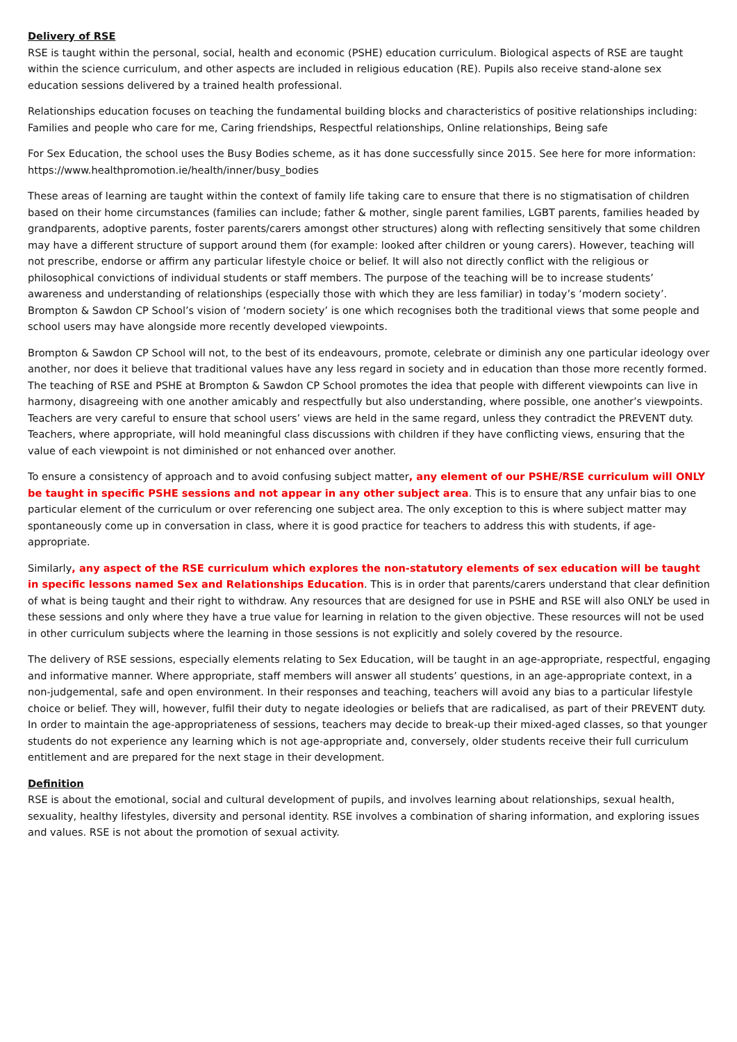Delivery of RSE
RSE is taught within the personal, social, health and economic (PSHE) education curriculum. Biological aspects of RSE are taught within the science curriculum, and other aspects are included in religious education (RE). Pupils also receive stand-alone sex education sessions delivered by a trained health professional.
Relationships education focuses on teaching the fundamental building blocks and characteristics of positive relationships including: Families and people who care for me, Caring friendships, Respectful relationships, Online relationships, Being safe
For Sex Education, the school uses the Busy Bodies scheme, as it has done successfully since 2015. See here for more information: https://www.healthpromotion.ie/health/inner/busy_bodies
These areas of learning are taught within the context of family life taking care to ensure that there is no stigmatisation of children based on their home circumstances (families can include; father & mother, single parent families, LGBT parents, families headed by grandparents, adoptive parents, foster parents/carers amongst other structures) along with reflecting sensitively that some children may have a different structure of support around them (for example: looked after children or young carers). However, teaching will not prescribe, endorse or affirm any particular lifestyle choice or belief. It will also not directly conflict with the religious or philosophical convictions of individual students or staff members. The purpose of the teaching will be to increase students’ awareness and understanding of relationships (especially those with which they are less familiar) in today’s ‘modern society’. Brompton & Sawdon CP School’s vision of ‘modern society’ is one which recognises both the traditional views that some people and school users may have alongside more recently developed viewpoints.
Brompton & Sawdon CP School will not, to the best of its endeavours, promote, celebrate or diminish any one particular ideology over another, nor does it believe that traditional values have any less regard in society and in education than those more recently formed. The teaching of RSE and PSHE at Brompton & Sawdon CP School promotes the idea that people with different viewpoints can live in harmony, disagreeing with one another amicably and respectfully but also understanding, where possible, one another’s viewpoints. Teachers are very careful to ensure that school users’ views are held in the same regard, unless they contradict the PREVENT duty. Teachers, where appropriate, will hold meaningful class discussions with children if they have conflicting views, ensuring that the value of each viewpoint is not diminished or not enhanced over another.
To ensure a consistency of approach and to avoid confusing subject matter, any element of our PSHE/RSE curriculum will ONLY be taught in specific PSHE sessions and not appear in any other subject area. This is to ensure that any unfair bias to one particular element of the curriculum or over referencing one subject area. The only exception to this is where subject matter may spontaneously come up in conversation in class, where it is good practice for teachers to address this with students, if age-appropriate.
Similarly, any aspect of the RSE curriculum which explores the non-statutory elements of sex education will be taught in specific lessons named Sex and Relationships Education. This is in order that parents/carers understand that clear definition of what is being taught and their right to withdraw. Any resources that are designed for use in PSHE and RSE will also ONLY be used in these sessions and only where they have a true value for learning in relation to the given objective. These resources will not be used in other curriculum subjects where the learning in those sessions is not explicitly and solely covered by the resource.
The delivery of RSE sessions, especially elements relating to Sex Education, will be taught in an age-appropriate, respectful, engaging and informative manner. Where appropriate, staff members will answer all students’ questions, in an age-appropriate context, in a non-judgemental, safe and open environment. In their responses and teaching, teachers will avoid any bias to a particular lifestyle choice or belief. They will, however, fulfil their duty to negate ideologies or beliefs that are radicalised, as part of their PREVENT duty. In order to maintain the age-appropriateness of sessions, teachers may decide to break-up their mixed-aged classes, so that younger students do not experience any learning which is not age-appropriate and, conversely, older students receive their full curriculum entitlement and are prepared for the next stage in their development.
Definition
RSE is about the emotional, social and cultural development of pupils, and involves learning about relationships, sexual health, sexuality, healthy lifestyles, diversity and personal identity. RSE involves a combination of sharing information, and exploring issues and values. RSE is not about the promotion of sexual activity.